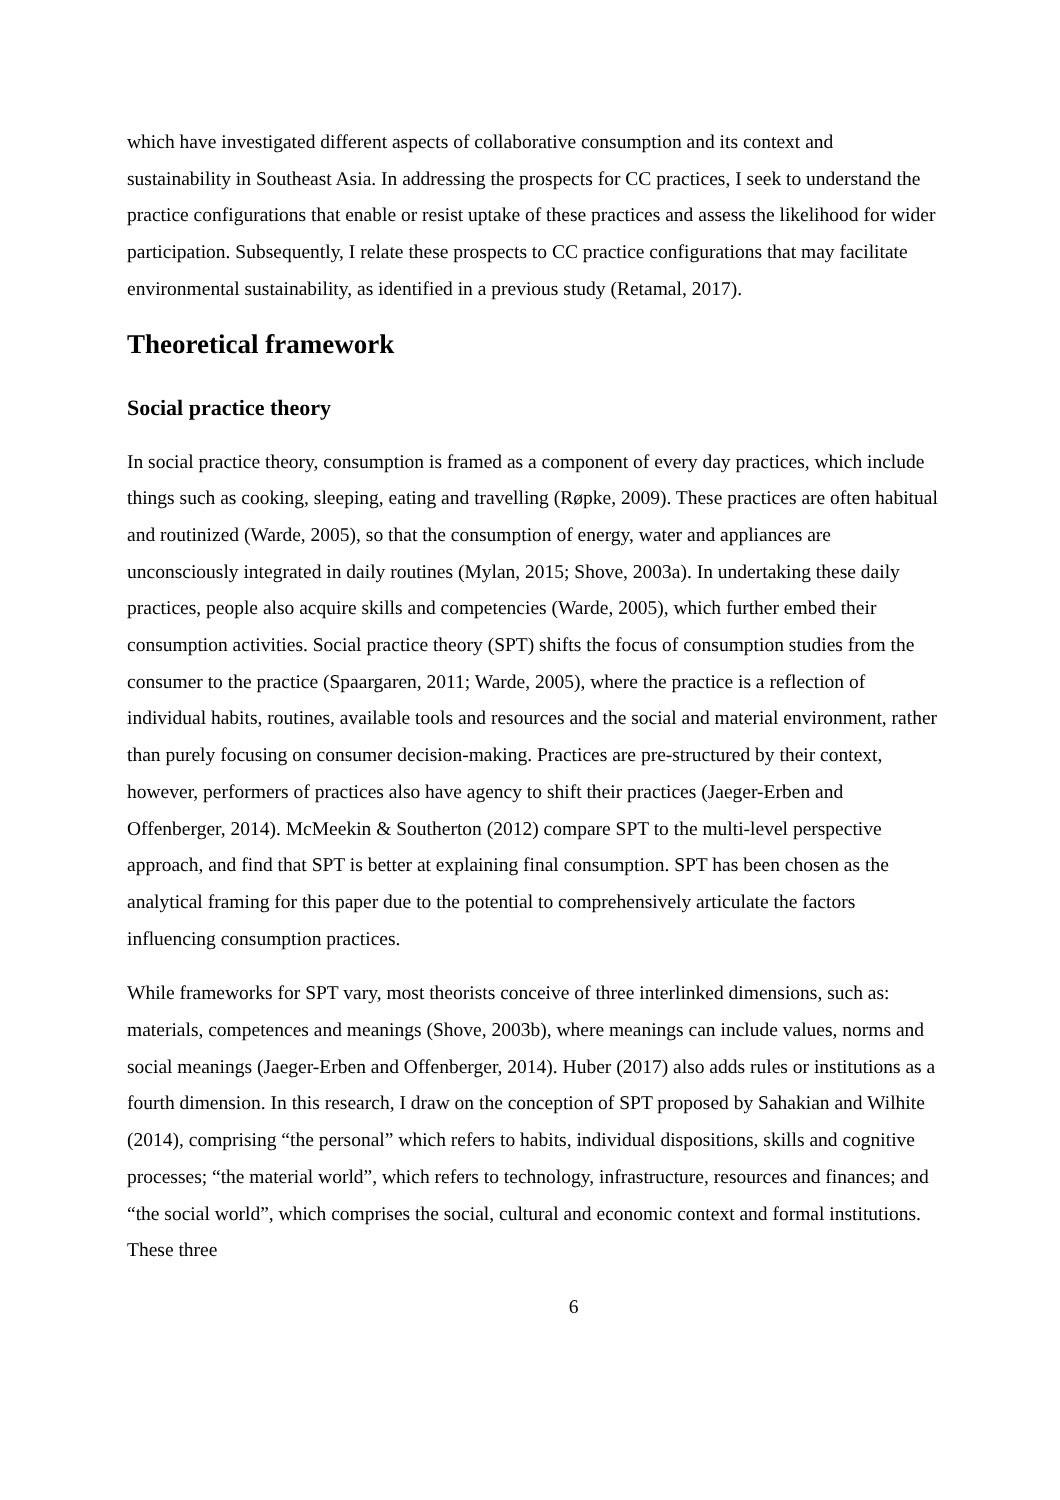which have investigated different aspects of collaborative consumption and its context and sustainability in Southeast Asia. In addressing the prospects for CC practices, I seek to understand the practice configurations that enable or resist uptake of these practices and assess the likelihood for wider participation. Subsequently, I relate these prospects to CC practice configurations that may facilitate environmental sustainability, as identified in a previous study (Retamal, 2017).
Theoretical framework
Social practice theory
In social practice theory, consumption is framed as a component of every day practices, which include things such as cooking, sleeping, eating and travelling (Røpke, 2009). These practices are often habitual and routinized (Warde, 2005), so that the consumption of energy, water and appliances are unconsciously integrated in daily routines (Mylan, 2015; Shove, 2003a). In undertaking these daily practices, people also acquire skills and competencies (Warde, 2005), which further embed their consumption activities. Social practice theory (SPT) shifts the focus of consumption studies from the consumer to the practice (Spaargaren, 2011; Warde, 2005), where the practice is a reflection of individual habits, routines, available tools and resources and the social and material environment, rather than purely focusing on consumer decision-making. Practices are pre-structured by their context, however, performers of practices also have agency to shift their practices (Jaeger-Erben and Offenberger, 2014). McMeekin & Southerton (2012) compare SPT to the multi-level perspective approach, and find that SPT is better at explaining final consumption. SPT has been chosen as the analytical framing for this paper due to the potential to comprehensively articulate the factors influencing consumption practices.
While frameworks for SPT vary, most theorists conceive of three interlinked dimensions, such as: materials, competences and meanings (Shove, 2003b), where meanings can include values, norms and social meanings (Jaeger-Erben and Offenberger, 2014). Huber (2017) also adds rules or institutions as a fourth dimension. In this research, I draw on the conception of SPT proposed by Sahakian and Wilhite (2014), comprising “the personal” which refers to habits, individual dispositions, skills and cognitive processes; “the material world”, which refers to technology, infrastructure, resources and finances; and “the social world”, which comprises the social, cultural and economic context and formal institutions. These three
6